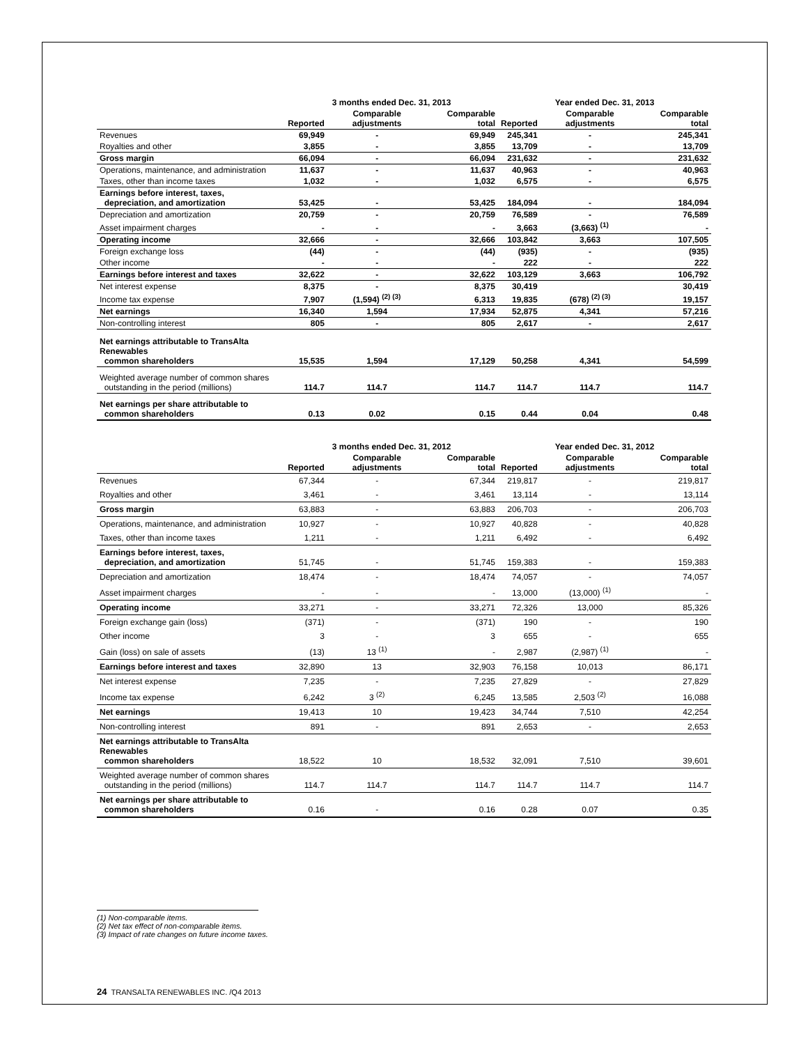| | 3 months ended Dec. 31, 2013 | | | Year ended Dec. 31, 2013 | | |
| --- | --- | --- | --- | --- | --- | --- |
| | Reported | Comparable adjustments | Comparable total | Reported | Comparable adjustments | Comparable total |
| Revenues | 69,949 | - | 69,949 | 245,341 | - | 245,341 |
| Royalties and other | 3,855 | - | 3,855 | 13,709 | - | 13,709 |
| Gross margin | 66,094 | - | 66,094 | 231,632 | - | 231,632 |
| Operations, maintenance, and administration | 11,637 | - | 11,637 | 40,963 | - | 40,963 |
| Taxes, other than income taxes | 1,032 | - | 1,032 | 6,575 | - | 6,575 |
| Earnings before interest, taxes, depreciation, and amortization | 53,425 | - | 53,425 | 184,094 | - | 184,094 |
| Depreciation and amortization | 20,759 | - | 20,759 | 76,589 | - | 76,589 |
| Asset impairment charges | - | - | - | 3,663 | (3,663) <sup>(1)</sup> | - |
| Operating income | 32,666 | - | 32,666 | 103,842 | 3,663 | 107,505 |
| Foreign exchange loss | (44) | - | (44) | (935) | - | (935) |
| Other income | - | - | - | 222 | - | 222 |
| Earnings before interest and taxes | 32,622 | - | 32,622 | 103,129 | 3,663 | 106,792 |
| Net interest expense | 8,375 | - | 8,375 | 30,419 | | 30,419 |
| Income tax expense | 7,907 | (1,594) <sup>(2) (3)</sup> | 6,313 | 19,835 | (678) <sup>(2) (3)</sup> | 19,157 |
| Net earnings | 16,340 | 1,594 | 17,934 | 52,875 | 4,341 | 57,216 |
| Non-controlling interest | 805 | - | 805 | 2,617 | - | 2,617 |
| Net earnings attributable to TransAlta Renewables common shareholders | 15,535 | 1,594 | 17,129 | 50,258 | 4,341 | 54,599 |
| Weighted average number of common shares outstanding in the period (millions) | 114.7 | 114.7 | 114.7 | 114.7 | 114.7 | 114.7 |
| Net earnings per share attributable to common shareholders | 0.13 | 0.02 | 0.15 | 0.44 | 0.04 | 0.48 |
| | 3 months ended Dec. 31, 2012 | | | Year ended Dec. 31, 2012 | | |
| --- | --- | --- | --- | --- | --- | --- |
| | Reported | Comparable adjustments | Comparable total | Reported | Comparable adjustments | Comparable total |
| Revenues | 67,344 | - | 67,344 | 219,817 | - | 219,817 |
| Royalties and other | 3,461 | - | 3,461 | 13,114 | - | 13,114 |
| Gross margin | 63,883 | - | 63,883 | 206,703 | - | 206,703 |
| Operations, maintenance, and administration | 10,927 | - | 10,927 | 40,828 | - | 40,828 |
| Taxes, other than income taxes | 1,211 | - | 1,211 | 6,492 | - | 6,492 |
| Earnings before interest, taxes, depreciation, and amortization | 51,745 | - | 51,745 | 159,383 | - | 159,383 |
| Depreciation and amortization | 18,474 | - | 18,474 | 74,057 | - | 74,057 |
| Asset impairment charges | - | - | - | 13,000 | (13,000) <sup>(1)</sup> | - |
| Operating income | 33,271 | - | 33,271 | 72,326 | 13,000 | 85,326 |
| Foreign exchange gain (loss) | (371) | - | (371) | 190 | - | 190 |
| Other income | 3 | - | 3 | 655 | - | 655 |
| Gain (loss) on sale of assets | (13) | 13 <sup>(1)</sup> | - | 2,987 | (2,987) <sup>(1)</sup> | - |
| Earnings before interest and taxes | 32,890 | 13 | 32,903 | 76,158 | 10,013 | 86,171 |
| Net interest expense | 7,235 | - | 7,235 | 27,829 | - | 27,829 |
| Income tax expense | 6,242 | 3 <sup>(2)</sup> | 6,245 | 13,585 | 2,503 <sup>(2)</sup> | 16,088 |
| Net earnings | 19,413 | 10 | 19,423 | 34,744 | 7,510 | 42,254 |
| Non-controlling interest | 891 | - | 891 | 2,653 | - | 2,653 |
| Net earnings attributable to TransAlta Renewables common shareholders | 18,522 | 10 | 18,532 | 32,091 | 7,510 | 39,601 |
| Weighted average number of common shares outstanding in the period (millions) | 114.7 | 114.7 | 114.7 | 114.7 | 114.7 | 114.7 |
| Net earnings per share attributable to common shareholders | 0.16 | - | 0.16 | 0.28 | 0.07 | 0.35 |
(1) Non-comparable items.
(2) Net tax effect of non-comparable items.
(3) Impact of rate changes on future income taxes.
24 TRANSALTA RENEWABLES INC. /Q4 2013